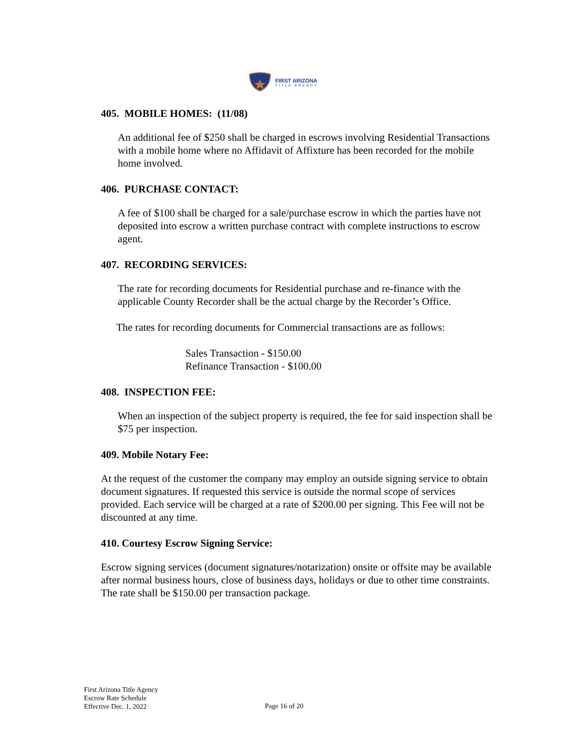FIRST ARIZONA
TITLE AGENCY
405. MOBILE HOMES: (11/08)
An additional fee of $250 shall be charged in escrows involving Residential Transactions with a mobile home where no Affidavit of Affixture has been recorded for the mobile home involved.
406. PURCHASE CONTACT:
A fee of $100 shall be charged for a sale/purchase escrow in which the parties have not deposited into escrow a written purchase contract with complete instructions to escrow agent.
407. RECORDING SERVICES:
The rate for recording documents for Residential purchase and re-finance with the applicable County Recorder shall be the actual charge by the Recorder’s Office.
The rates for recording documents for Commercial transactions are as follows:
Sales Transaction - $150.00
Refinance Transaction - $100.00
408. INSPECTION FEE:
When an inspection of the subject property is required, the fee for said inspection shall be $75 per inspection.
409. Mobile Notary Fee:
At the request of the customer the company may employ an outside signing service to obtain document signatures. If requested this service is outside the normal scope of services provided. Each service will be charged at a rate of $200.00 per signing. This Fee will not be discounted at any time.
410. Courtesy Escrow Signing Service:
Escrow signing services (document signatures/notarization) onsite or offsite may be available after normal business hours, close of business days, holidays or due to other time constraints. The rate shall be $150.00 per transaction package.
First Arizona Title Agency
Escrow Rate Schedule
Effective Dec. 1, 2022
Page 16 of 20